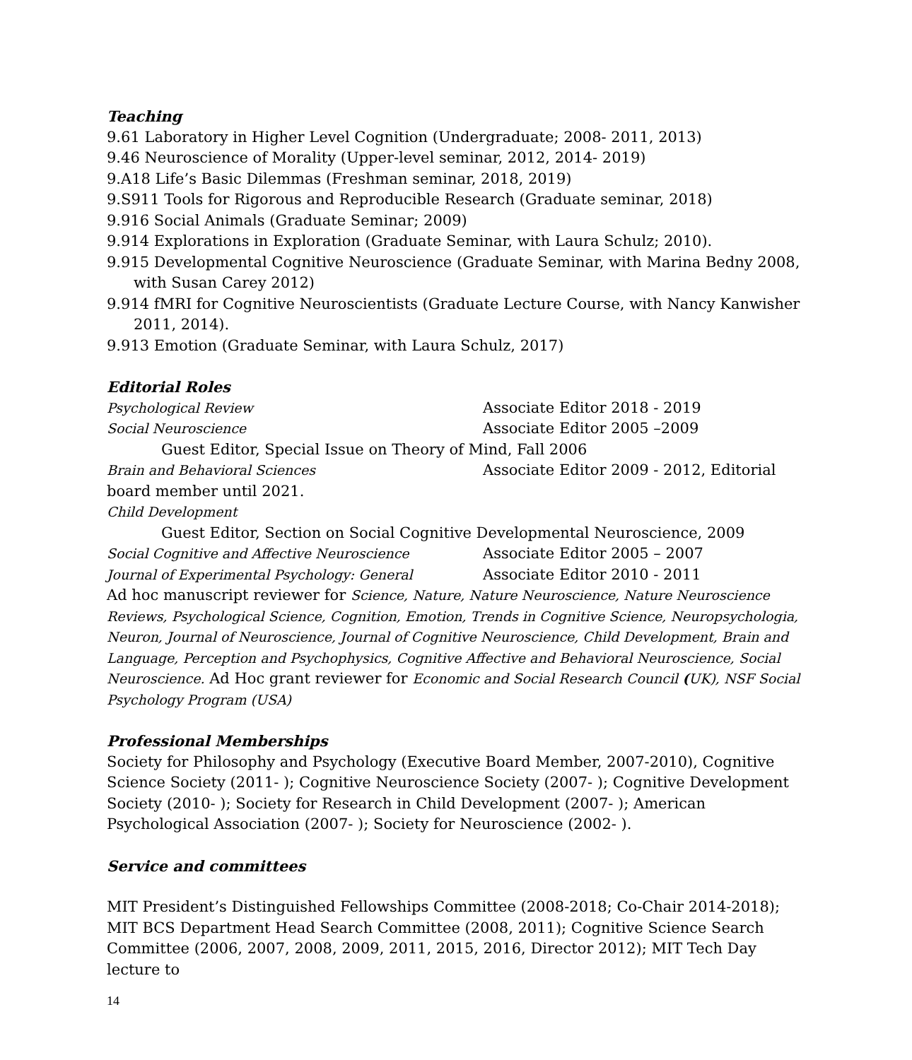Teaching
9.61 Laboratory in Higher Level Cognition (Undergraduate; 2008- 2011, 2013)
9.46 Neuroscience of Morality (Upper-level seminar, 2012, 2014- 2019)
9.A18 Life’s Basic Dilemmas (Freshman seminar, 2018, 2019)
9.S911 Tools for Rigorous and Reproducible Research (Graduate seminar, 2018)
9.916 Social Animals (Graduate Seminar; 2009)
9.914 Explorations in Exploration (Graduate Seminar, with Laura Schulz; 2010).
9.915 Developmental Cognitive Neuroscience (Graduate Seminar, with Marina Bedny 2008, with Susan Carey 2012)
9.914 fMRI for Cognitive Neuroscientists (Graduate Lecture Course, with Nancy Kanwisher 2011, 2014).
9.913 Emotion (Graduate Seminar, with Laura Schulz, 2017)
Editorial Roles
Psychological Review Associate Editor 2018 - 2019
Social Neuroscience Associate Editor 2005 –2009
Guest Editor, Special Issue on Theory of Mind, Fall 2006
Brain and Behavioral Sciences Associate Editor 2009 - 2012, Editorial
board member until 2021.
Child Development
Guest Editor, Section on Social Cognitive Developmental Neuroscience, 2009
Social Cognitive and Affective Neuroscience Associate Editor 2005 – 2007
Journal of Experimental Psychology: General Associate Editor 2010 - 2011
Ad hoc manuscript reviewer for Science, Nature, Nature Neuroscience, Nature Neuroscience Reviews, Psychological Science, Cognition, Emotion, Trends in Cognitive Science, Neuropsychologia, Neuron, Journal of Neuroscience, Journal of Cognitive Neuroscience, Child Development, Brain and Language, Perception and Psychophysics, Cognitive Affective and Behavioral Neuroscience, Social Neuroscience. Ad Hoc grant reviewer for Economic and Social Research Council (UK), NSF Social Psychology Program (USA)
Professional Memberships
Society for Philosophy and Psychology (Executive Board Member, 2007-2010), Cognitive Science Society (2011- ); Cognitive Neuroscience Society (2007- ); Cognitive Development Society (2010- ); Society for Research in Child Development (2007- ); American Psychological Association (2007- ); Society for Neuroscience (2002- ).
Service and committees
MIT President’s Distinguished Fellowships Committee (2008-2018; Co-Chair 2014-2018); MIT BCS Department Head Search Committee (2008, 2011); Cognitive Science Search Committee (2006, 2007, 2008, 2009, 2011, 2015, 2016, Director 2012); MIT Tech Day lecture to
14